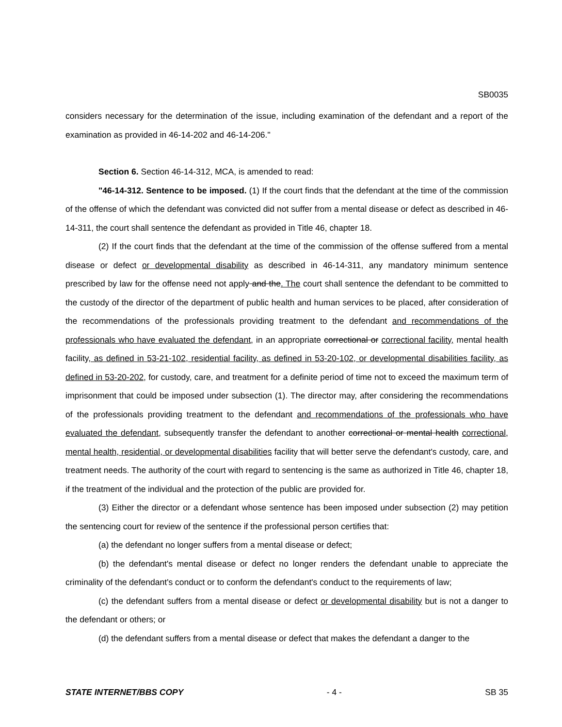SB0035
considers necessary for the determination of the issue, including examination of the defendant and a report of the examination as provided in 46-14-202 and 46-14-206."
Section 6. Section 46-14-312, MCA, is amended to read:
"46-14-312. Sentence to be imposed. (1) If the court finds that the defendant at the time of the commission of the offense of which the defendant was convicted did not suffer from a mental disease or defect as described in 46-14-311, the court shall sentence the defendant as provided in Title 46, chapter 18.
(2) If the court finds that the defendant at the time of the commission of the offense suffered from a mental disease or defect or developmental disability as described in 46-14-311, any mandatory minimum sentence prescribed by law for the offense need not apply and the. The court shall sentence the defendant to be committed to the custody of the director of the department of public health and human services to be placed, after consideration of the recommendations of the professionals providing treatment to the defendant and recommendations of the professionals who have evaluated the defendant, in an appropriate correctional or correctional facility, mental health facility, as defined in 53-21-102, residential facility, as defined in 53-20-102, or developmental disabilities facility, as defined in 53-20-202, for custody, care, and treatment for a definite period of time not to exceed the maximum term of imprisonment that could be imposed under subsection (1). The director may, after considering the recommendations of the professionals providing treatment to the defendant and recommendations of the professionals who have evaluated the defendant, subsequently transfer the defendant to another correctional or mental health correctional, mental health, residential, or developmental disabilities facility that will better serve the defendant's custody, care, and treatment needs. The authority of the court with regard to sentencing is the same as authorized in Title 46, chapter 18, if the treatment of the individual and the protection of the public are provided for.
(3) Either the director or a defendant whose sentence has been imposed under subsection (2) may petition the sentencing court for review of the sentence if the professional person certifies that:
(a) the defendant no longer suffers from a mental disease or defect;
(b) the defendant's mental disease or defect no longer renders the defendant unable to appreciate the criminality of the defendant's conduct or to conform the defendant's conduct to the requirements of law;
(c) the defendant suffers from a mental disease or defect or developmental disability but is not a danger to the defendant or others; or
(d) the defendant suffers from a mental disease or defect that makes the defendant a danger to the
STATE INTERNET/BBS COPY - 4 - SB 35